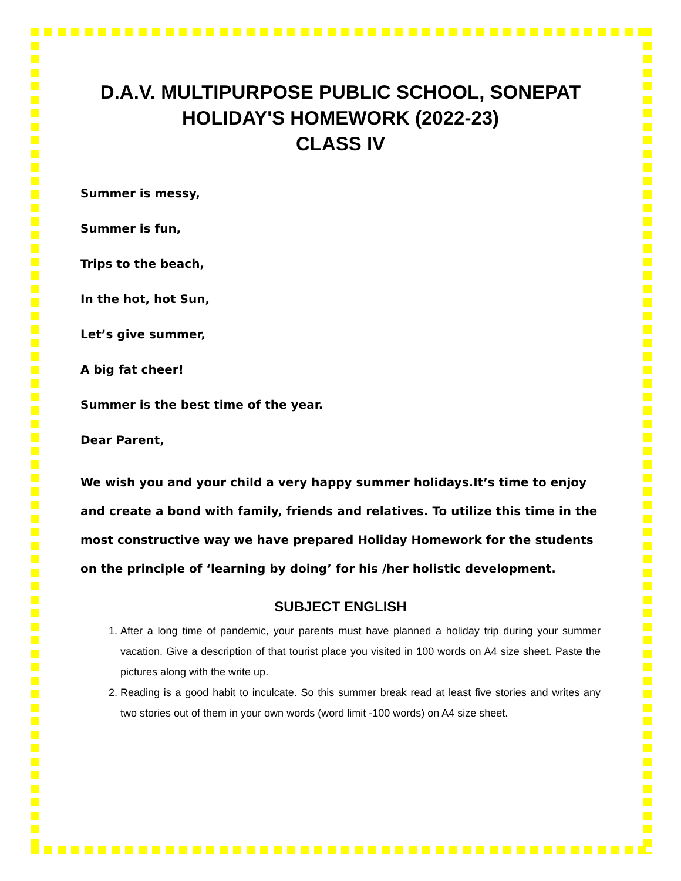D.A.V. MULTIPURPOSE PUBLIC SCHOOL, SONEPAT
HOLIDAY'S HOMEWORK (2022-23)
CLASS IV
Summer is messy,
Summer is fun,
Trips to the beach,
In the hot, hot Sun,
Let’s give summer,
A big fat cheer!
Summer is the best time of the year.
Dear Parent,
We wish you and your child a very happy summer holidays.It’s time to enjoy and create a bond with family, friends and relatives. To utilize this time in the most constructive way we have prepared Holiday Homework for the students on the principle of ‘learning by doing’ for his /her holistic development.
SUBJECT ENGLISH
1. After a long time of pandemic, your parents must have planned a holiday trip during your summer vacation. Give a description of that tourist place you visited in 100 words on A4 size sheet. Paste the pictures along with the write up.
2. Reading is a good habit to inculcate. So this summer break read at least five stories and writes any two stories out of them in your own words (word limit -100 words) on A4 size sheet.